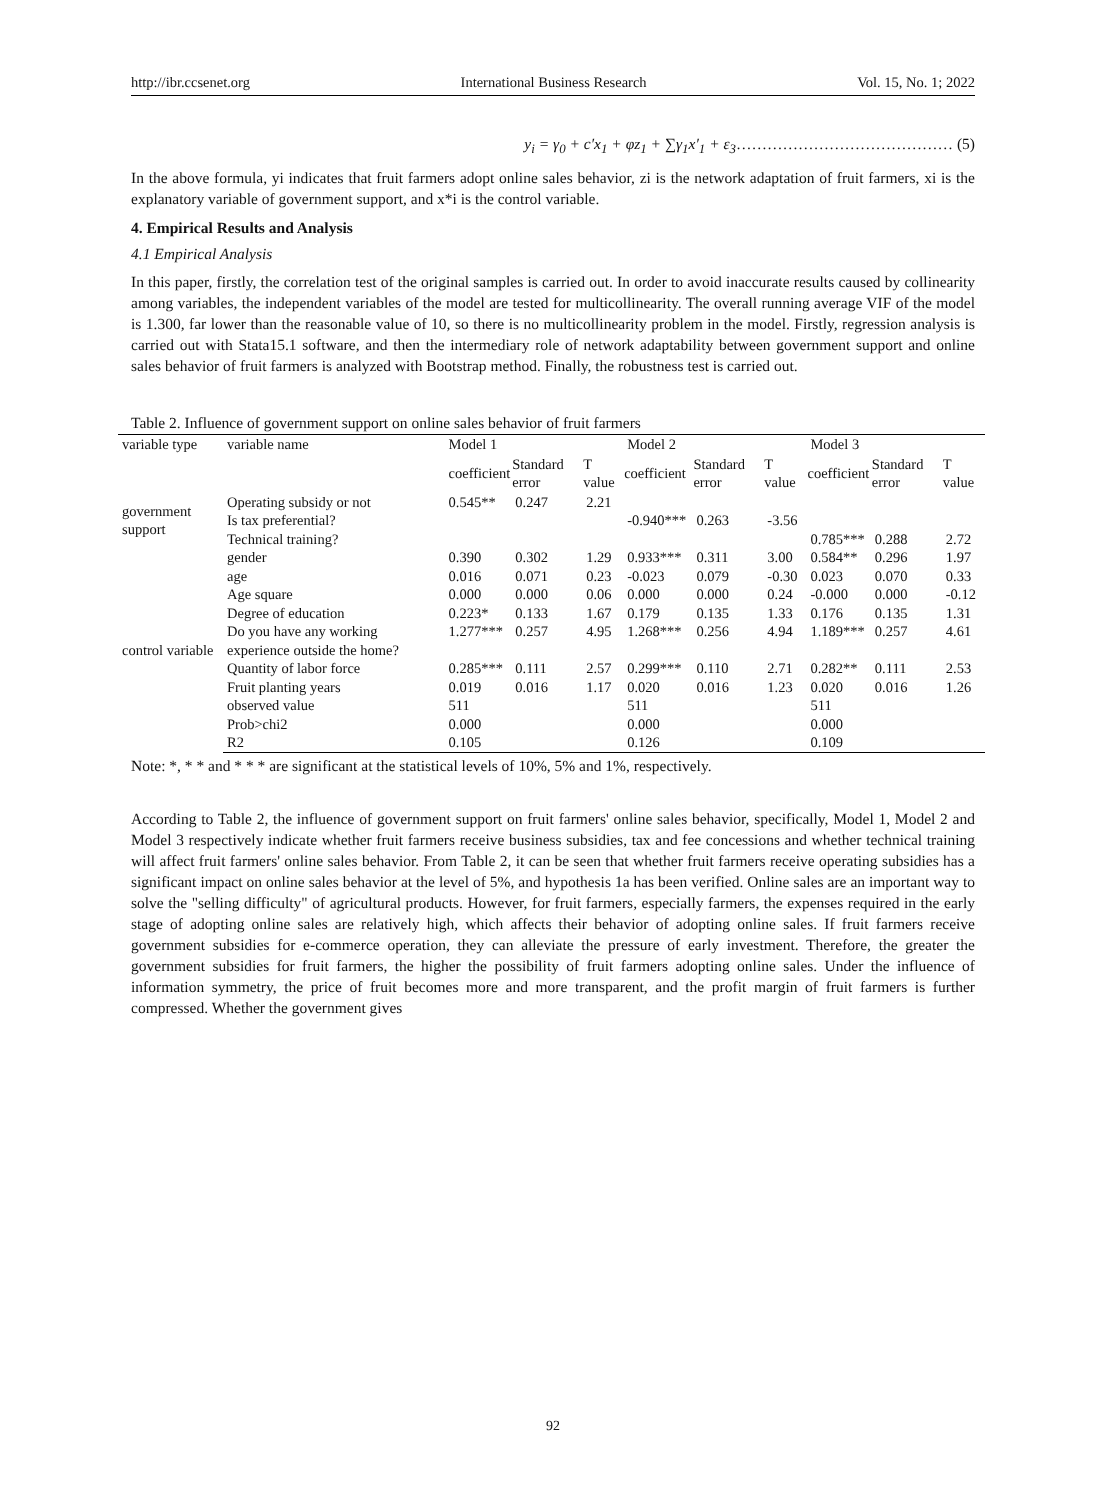http://ibr.ccsenet.org International Business Research Vol. 15, No. 1; 2022
y<sub>i</sub> = γ<sub>0</sub> + c′x<sub>1</sub> + φz<sub>1</sub> + ∑γ<sub>1</sub>x′<sub>1</sub> + ε<sub>3</sub>…………………………………… (5)
In the above formula, yi indicates that fruit farmers adopt online sales behavior, zi is the network adaptation of fruit farmers, xi is the explanatory variable of government support, and x*i is the control variable.
4. Empirical Results and Analysis
4.1 Empirical Analysis
In this paper, firstly, the correlation test of the original samples is carried out. In order to avoid inaccurate results caused by collinearity among variables, the independent variables of the model are tested for multicollinearity. The overall running average VIF of the model is 1.300, far lower than the reasonable value of 10, so there is no multicollinearity problem in the model. Firstly, regression analysis is carried out with Stata15.1 software, and then the intermediary role of network adaptability between government support and online sales behavior of fruit farmers is analyzed with Bootstrap method. Finally, the robustness test is carried out.
Table 2. Influence of government support on online sales behavior of fruit farmers
| variable type | variable name | Model 1 | | | Model 2 | | | Model 3 | | |
| | | coefficient | Standard error | T value | coefficient | Standard error | T value | coefficient | Standard error | T value |
| government support | Operating subsidy or not | 0.545** | 0.247 | 2.21 | | | | | | |
| | Is tax preferential? | | | | -0.940*** | 0.263 | -3.56 | | | |
| | Technical training? | | | | | | | 0.785*** | 0.288 | 2.72 |
| control variable | gender | 0.390 | 0.302 | 1.29 | 0.933*** | 0.311 | 3.00 | 0.584** | 0.296 | 1.97 |
| | age | 0.016 | 0.071 | 0.23 | -0.023 | 0.079 | -0.30 | 0.023 | 0.070 | 0.33 |
| | Age square | 0.000 | 0.000 | 0.06 | 0.000 | 0.000 | 0.24 | -0.000 | 0.000 | -0.12 |
| | Degree of education | 0.223* | 0.133 | 1.67 | 0.179 | 0.135 | 1.33 | 0.176 | 0.135 | 1.31 |
| | Do you have any working experience outside the home? | 1.277*** | 0.257 | 4.95 | 1.268*** | 0.256 | 4.94 | 1.189*** | 0.257 | 4.61 |
| | Quantity of labor force | 0.285*** | 0.111 | 2.57 | 0.299*** | 0.110 | 2.71 | 0.282** | 0.111 | 2.53 |
| | Fruit planting years | 0.019 | 0.016 | 1.17 | 0.020 | 0.016 | 1.23 | 0.020 | 0.016 | 1.26 |
| | observed value | 511 | | | 511 | | | 511 | | |
| | Prob>chi2 | 0.000 | | | 0.000 | | | 0.000 | | |
| | R2 | 0.105 | | | 0.126 | | | 0.109 | | |
Note: *, * * and * * * are significant at the statistical levels of 10%, 5% and 1%, respectively.
According to Table 2, the influence of government support on fruit farmers' online sales behavior, specifically, Model 1, Model 2 and Model 3 respectively indicate whether fruit farmers receive business subsidies, tax and fee concessions and whether technical training will affect fruit farmers' online sales behavior. From Table 2, it can be seen that whether fruit farmers receive operating subsidies has a significant impact on online sales behavior at the level of 5%, and hypothesis 1a has been verified. Online sales are an important way to solve the "selling difficulty" of agricultural products. However, for fruit farmers, especially farmers, the expenses required in the early stage of adopting online sales are relatively high, which affects their behavior of adopting online sales. If fruit farmers receive government subsidies for e-commerce operation, they can alleviate the pressure of early investment. Therefore, the greater the government subsidies for fruit farmers, the higher the possibility of fruit farmers adopting online sales. Under the influence of information symmetry, the price of fruit becomes more and more transparent, and the profit margin of fruit farmers is further compressed. Whether the government gives
92